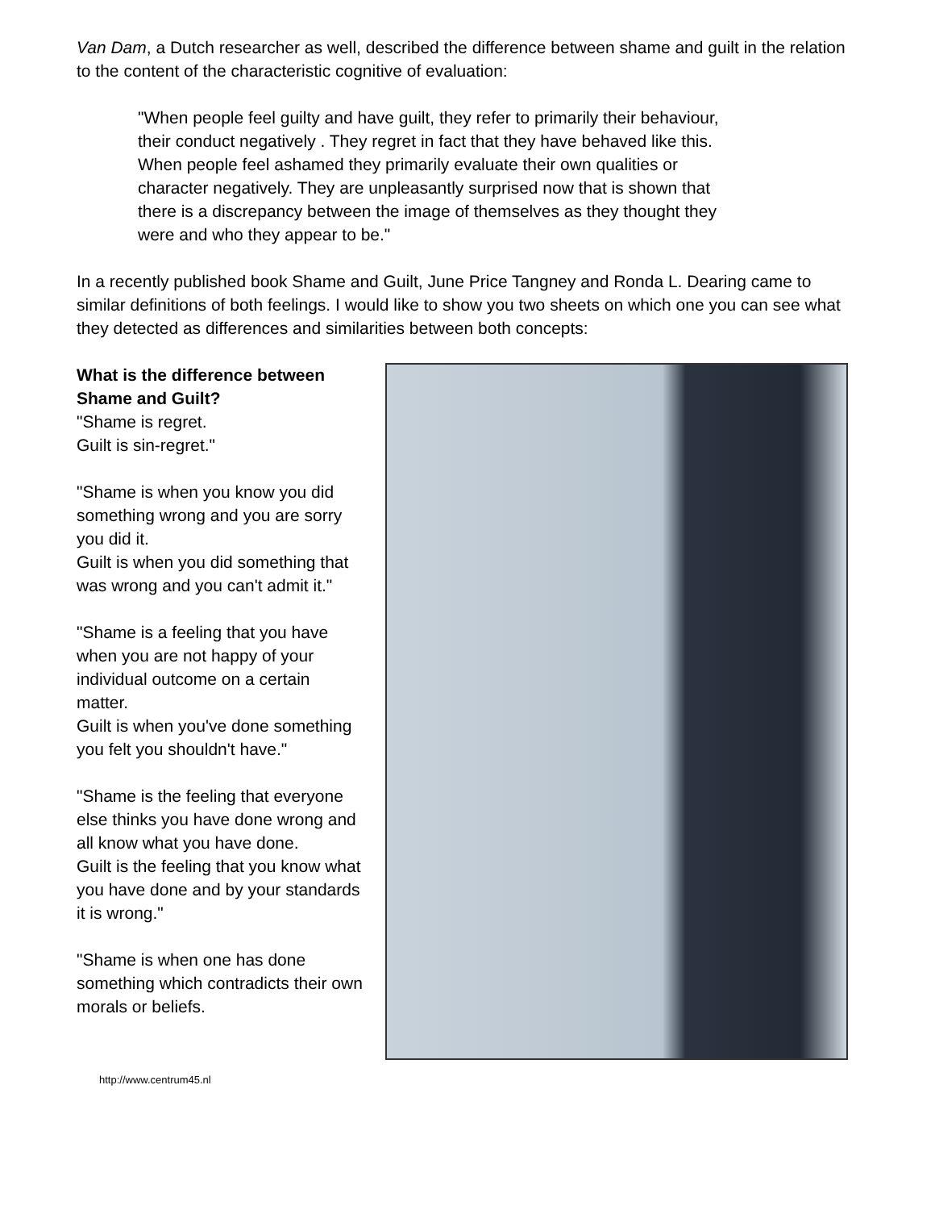Van Dam, a Dutch researcher as well, described the difference between shame and guilt in the relation to the content of the characteristic cognitive of evaluation:
"When people feel guilty and have guilt, they refer to primarily their behaviour, their conduct negatively . They regret in fact that they have behaved like this.
When people feel ashamed they primarily evaluate their own qualities or character negatively. They are unpleasantly surprised now that is shown that there is a discrepancy between the image of themselves as they thought they were and who they appear to be."
In a recently published book Shame and Guilt, June Price Tangney and Ronda L. Dearing came to similar definitions of both feelings. I would like to show you two sheets on which one you can see what they detected as differences and similarities between both concepts:
What is the difference between Shame and Guilt?
"Shame is regret.
Guilt is sin-regret."
"Shame is when you know you did something wrong and you are sorry you did it.
Guilt is when you did something that was wrong and you can't admit it."
"Shame is a feeling that you have when you are not happy of your individual outcome on a certain matter.
Guilt is when you've done something you felt you shouldn't have."
"Shame is the feeling that everyone else thinks you have done wrong and all know what you have done.
Guilt is the feeling that you know what you have done and by your standards it is wrong."
"Shame is when one has done something which contradicts their own morals or beliefs.
http://www.centrum45.nl